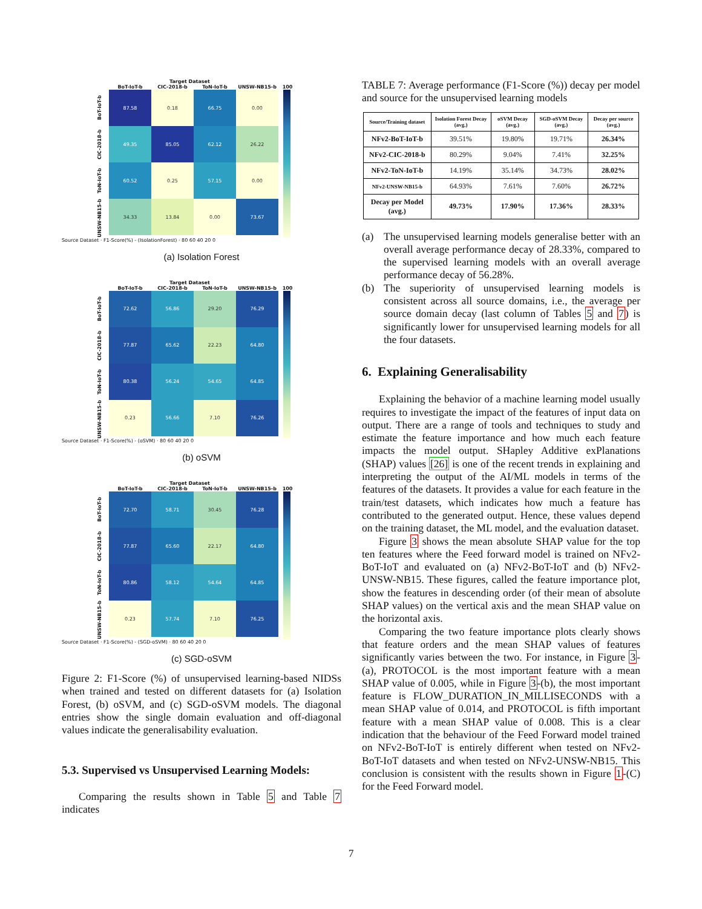Target Dataset
BoT-IoT-b
CIC-2018-b
ToN-IoT-b
UNSW-NB15-b
100
BoT-IoT-b
87.58
0.18
66.75
0.00
CIC-2018-b
49.35
85.05
62.12
26.22
ToN-IoT-b
60.52
0.25
57.15
0.00
UNSW-NB15-b
34.33
13.84
0.00
73.67
Source Dataset · F1-Score(%) - (IsolationForest) · 80 60 40 20 0
(a) Isolation Forest
Target Dataset
BoT-IoT-b
CIC-2018-b
ToN-IoT-b
UNSW-NB15-b
100
BoT-IoT-b
72.62
56.86
29.20
76.29
CIC-2018-b
77.87
65.62
22.23
64.80
ToN-IoT-b
80.38
56.24
54.65
64.85
UNSW-NB15-b
0.23
56.66
7.10
76.26
Source Dataset · F1-Score(%) - (oSVM) · 80 60 40 20 0
(b) oSVM
Target Dataset
BoT-IoT-b
CIC-2018-b
ToN-IoT-b
UNSW-NB15-b
100
BoT-IoT-b
72.70
58.71
30.45
76.28
CIC-2018-b
77.87
65.60
22.17
64.80
ToN-IoT-b
80.86
58.12
54.64
64.85
UNSW-NB15-b
0.23
57.74
7.10
76.25
Source Dataset · F1-Score(%) - (SGD-oSVM) · 80 60 40 20 0
(c) SGD-oSVM
Figure 2: F1-Score (%) of unsupervised learning-based NIDSs when trained and tested on different datasets for (a) Isolation Forest, (b) oSVM, and (c) SGD-oSVM models. The diagonal entries show the single domain evaluation and off-diagonal values indicate the generalisability evaluation.
5.3. Supervised vs Unsupervised Learning Models:
Comparing the results shown in Table 5 and Table 7 indicates
TABLE 7: Average performance (F1-Score (%)) decay per model and source for the unsupervised learning models
| Source/Training dataset | Isolation Forest Decay (avg.) | oSVM Decay (avg.) | SGD-oSVM Decay (avg.) | Decay per source (avg.) |
| --- | --- | --- | --- | --- |
| NFv2-BoT-IoT-b | 39.51% | 19.80% | 19.71% | 26.34% |
| NFv2-CIC-2018-b | 80.29% | 9.04% | 7.41% | 32.25% |
| NFv2-ToN-IoT-b | 14.19% | 35.14% | 34.73% | 28.02% |
| NFv2-UNSW-NB15-b | 64.93% | 7.61% | 7.60% | 26.72% |
| Decay per Model (avg.) | 49.73% | 17.90% | 17.36% | 28.33% |
(a)
The unsupervised learning models generalise better with an overall average performance decay of 28.33%, compared to the supervised learning models with an overall average performance decay of 56.28%.
(b)
The superiority of unsupervised learning models is consistent across all source domains, i.e., the average per source domain decay (last column of Tables 5 and 7) is significantly lower for unsupervised learning models for all the four datasets.
6. Explaining Generalisability
Explaining the behavior of a machine learning model usually requires to investigate the impact of the features of input data on output. There are a range of tools and techniques to study and estimate the feature importance and how much each feature impacts the model output. SHapley Additive exPlanations (SHAP) values [26] is one of the recent trends in explaining and interpreting the output of the AI/ML models in terms of the features of the datasets. It provides a value for each feature in the train/test datasets, which indicates how much a feature has contributed to the generated output. Hence, these values depend on the training dataset, the ML model, and the evaluation dataset.
Figure 3 shows the mean absolute SHAP value for the top ten features where the Feed forward model is trained on NFv2-BoT-IoT and evaluated on (a) NFv2-BoT-IoT and (b) NFv2-UNSW-NB15. These figures, called the feature importance plot, show the features in descending order (of their mean of absolute SHAP values) on the vertical axis and the mean SHAP value on the horizontal axis.
Comparing the two feature importance plots clearly shows that feature orders and the mean SHAP values of features significantly varies between the two. For instance, in Figure 3-(a), PROTOCOL is the most important feature with a mean SHAP value of 0.005, while in Figure 3-(b), the most important feature is FLOW_DURATION_IN_MILLISECONDS with a mean SHAP value of 0.014, and PROTOCOL is fifth important feature with a mean SHAP value of 0.008. This is a clear indication that the behaviour of the Feed Forward model trained on NFv2-BoT-IoT is entirely different when tested on NFv2-BoT-IoT datasets and when tested on NFv2-UNSW-NB15. This conclusion is consistent with the results shown in Figure 1-(C) for the Feed Forward model.
7